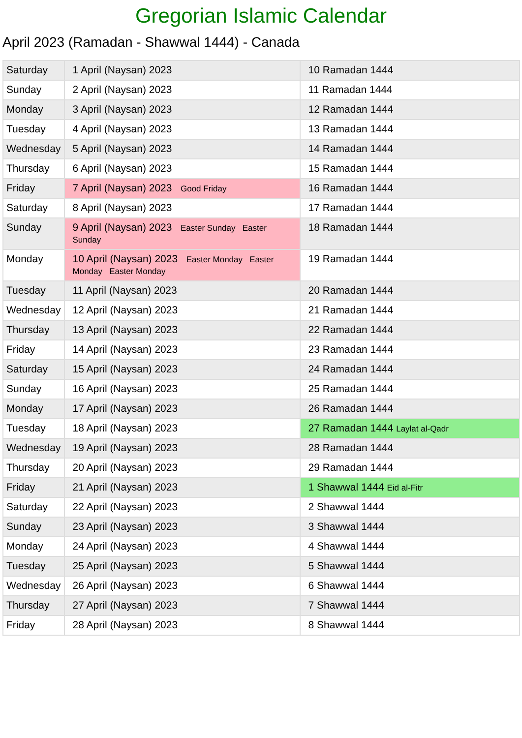Gregorian Islamic Calendar
April 2023 (Ramadan - Shawwal 1444) - Canada
| Saturday | 1 April (Naysan) 2023 | 10 Ramadan 1444 |
| Sunday | 2 April (Naysan) 2023 | 11 Ramadan 1444 |
| Monday | 3 April (Naysan) 2023 | 12 Ramadan 1444 |
| Tuesday | 4 April (Naysan) 2023 | 13 Ramadan 1444 |
| Wednesday | 5 April (Naysan) 2023 | 14 Ramadan 1444 |
| Thursday | 6 April (Naysan) 2023 | 15 Ramadan 1444 |
| Friday | 7 April (Naysan) 2023 Good Friday | 16 Ramadan 1444 |
| Saturday | 8 April (Naysan) 2023 | 17 Ramadan 1444 |
| Sunday | 9 April (Naysan) 2023 Easter Sunday Easter Sunday | 18 Ramadan 1444 |
| Monday | 10 April (Naysan) 2023 Easter Monday Easter Monday Easter Monday | 19 Ramadan 1444 |
| Tuesday | 11 April (Naysan) 2023 | 20 Ramadan 1444 |
| Wednesday | 12 April (Naysan) 2023 | 21 Ramadan 1444 |
| Thursday | 13 April (Naysan) 2023 | 22 Ramadan 1444 |
| Friday | 14 April (Naysan) 2023 | 23 Ramadan 1444 |
| Saturday | 15 April (Naysan) 2023 | 24 Ramadan 1444 |
| Sunday | 16 April (Naysan) 2023 | 25 Ramadan 1444 |
| Monday | 17 April (Naysan) 2023 | 26 Ramadan 1444 |
| Tuesday | 18 April (Naysan) 2023 | 27 Ramadan 1444 Laylat al-Qadr |
| Wednesday | 19 April (Naysan) 2023 | 28 Ramadan 1444 |
| Thursday | 20 April (Naysan) 2023 | 29 Ramadan 1444 |
| Friday | 21 April (Naysan) 2023 | 1 Shawwal 1444 Eid al-Fitr |
| Saturday | 22 April (Naysan) 2023 | 2 Shawwal 1444 |
| Sunday | 23 April (Naysan) 2023 | 3 Shawwal 1444 |
| Monday | 24 April (Naysan) 2023 | 4 Shawwal 1444 |
| Tuesday | 25 April (Naysan) 2023 | 5 Shawwal 1444 |
| Wednesday | 26 April (Naysan) 2023 | 6 Shawwal 1444 |
| Thursday | 27 April (Naysan) 2023 | 7 Shawwal 1444 |
| Friday | 28 April (Naysan) 2023 | 8 Shawwal 1444 |